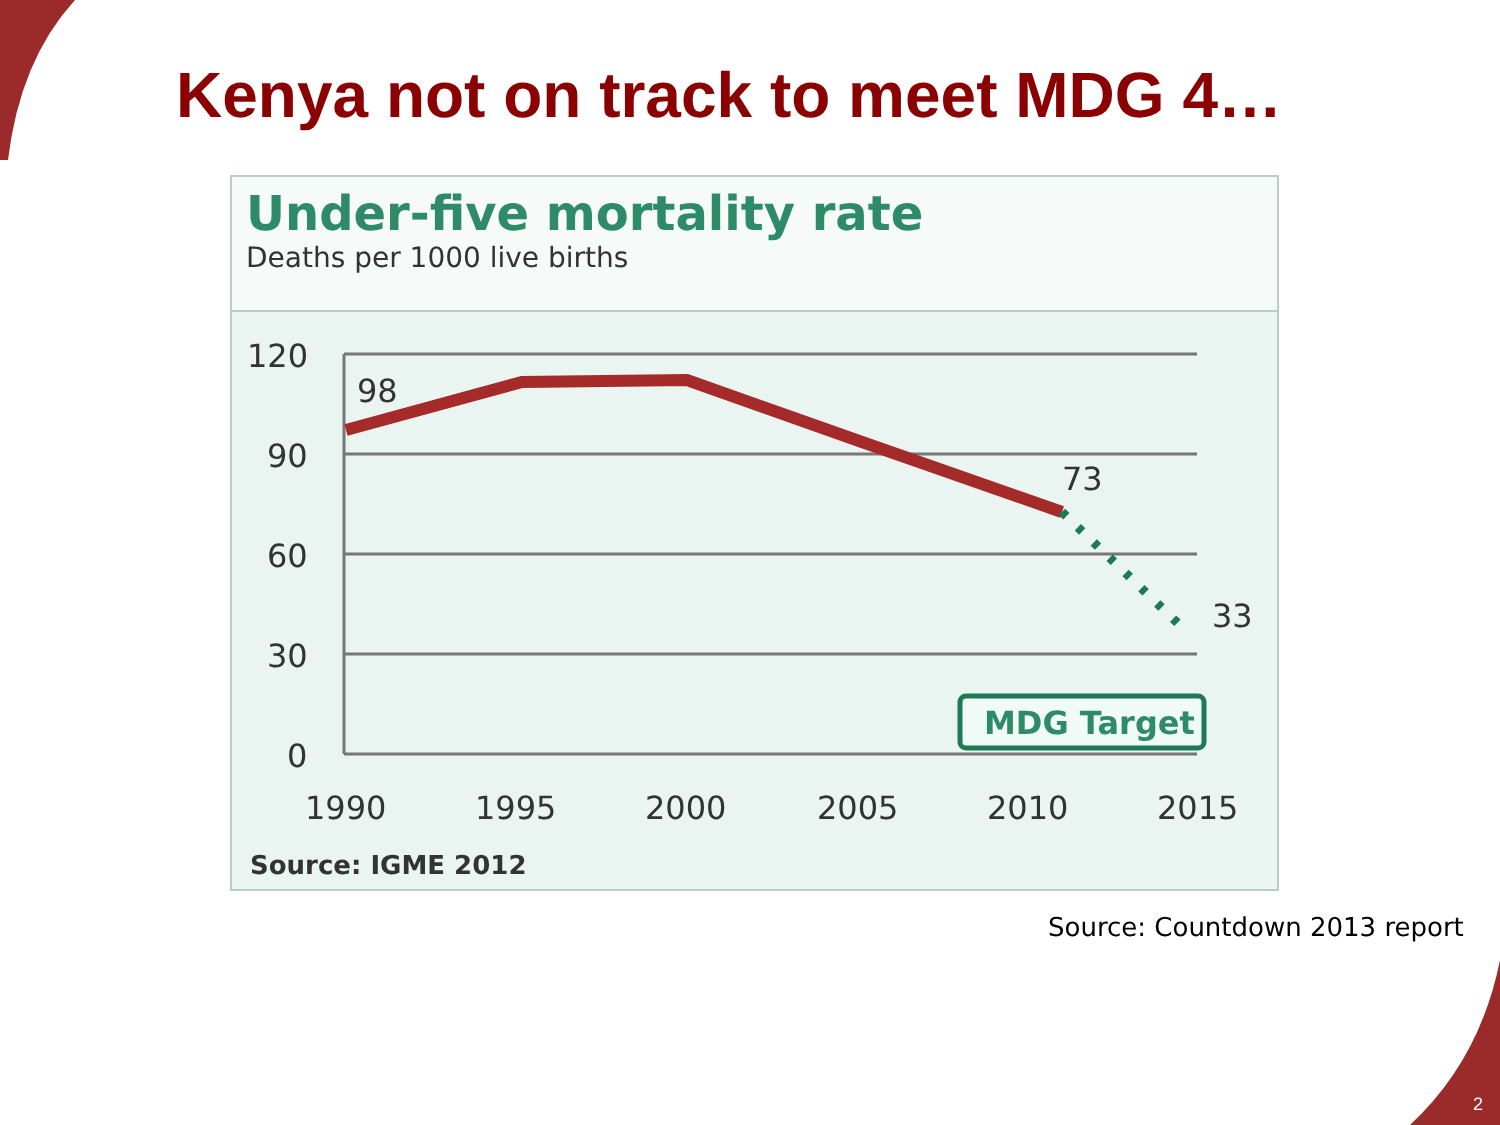Kenya not on track to meet MDG 4…
Under-five mortality rate
Deaths per 1000 live births
120
90
60
30
0
98
73
33
MDG Target
1990
1995
2000
2005
2010
2015
Source: IGME 2012
Source: Countdown 2013 report
2